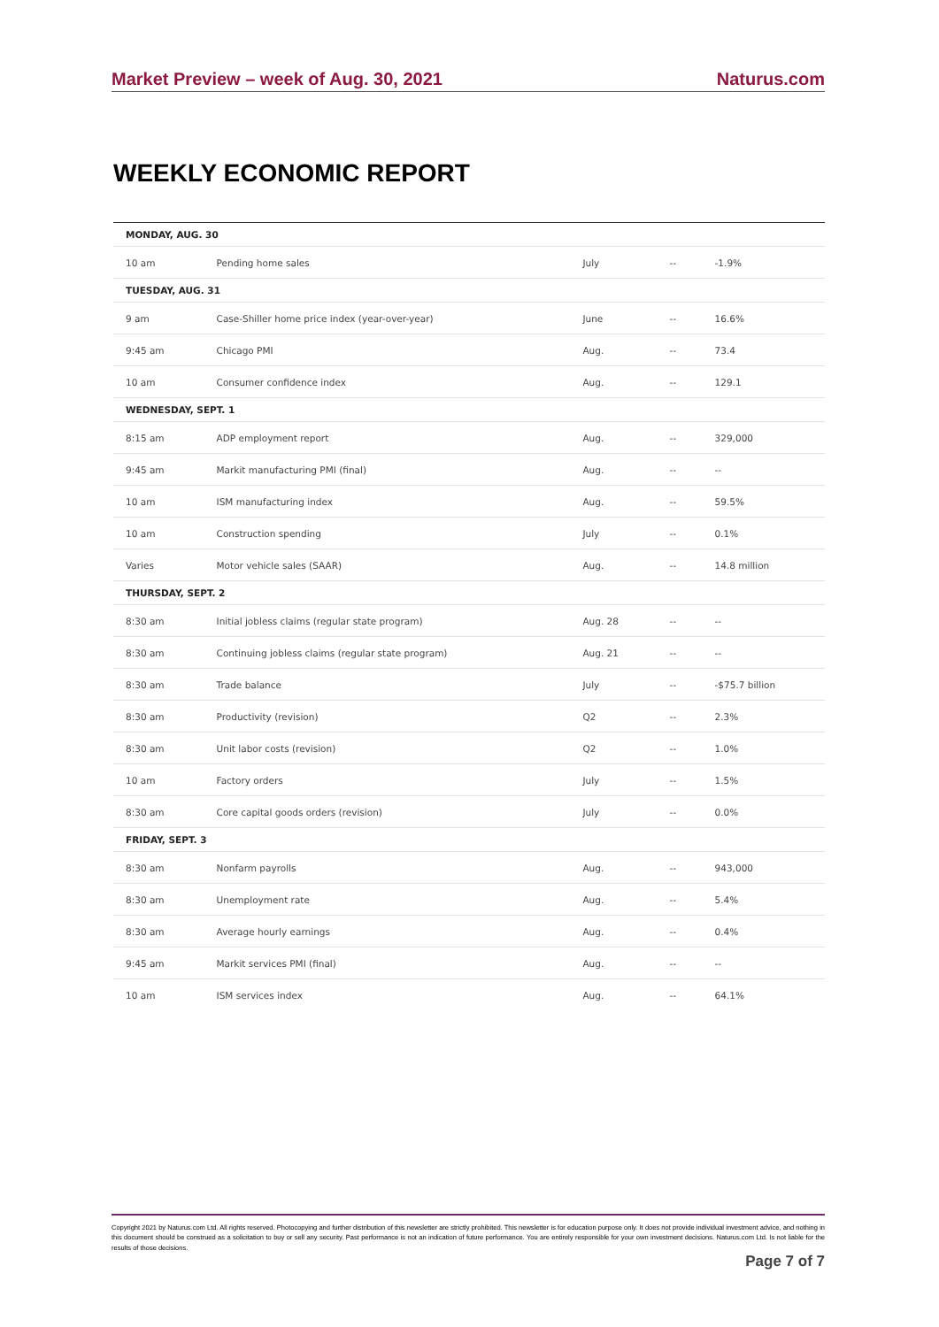Market Preview – week of Aug. 30, 2021 Naturus.com
WEEKLY ECONOMIC REPORT
| MONDAY, AUG. 30 | | | | |
| --- | --- | --- | --- | --- |
| 10 am | Pending home sales | July | -- | -1.9% |
| TUESDAY, AUG. 31 | | | | |
| 9 am | Case-Shiller home price index (year-over-year) | June | -- | 16.6% |
| 9:45 am | Chicago PMI | Aug. | -- | 73.4 |
| 10 am | Consumer confidence index | Aug. | -- | 129.1 |
| WEDNESDAY, SEPT. 1 | | | | |
| 8:15 am | ADP employment report | Aug. | -- | 329,000 |
| 9:45 am | Markit manufacturing PMI (final) | Aug. | -- | -- |
| 10 am | ISM manufacturing index | Aug. | -- | 59.5% |
| 10 am | Construction spending | July | -- | 0.1% |
| Varies | Motor vehicle sales (SAAR) | Aug. | -- | 14.8 million |
| THURSDAY, SEPT. 2 | | | | |
| 8:30 am | Initial jobless claims (regular state program) | Aug. 28 | -- | -- |
| 8:30 am | Continuing jobless claims (regular state program) | Aug. 21 | -- | -- |
| 8:30 am | Trade balance | July | -- | -$75.7 billion |
| 8:30 am | Productivity (revision) | Q2 | -- | 2.3% |
| 8:30 am | Unit labor costs (revision) | Q2 | -- | 1.0% |
| 10 am | Factory orders | July | -- | 1.5% |
| 8:30 am | Core capital goods orders (revision) | July | -- | 0.0% |
| FRIDAY, SEPT. 3 | | | | |
| 8:30 am | Nonfarm payrolls | Aug. | -- | 943,000 |
| 8:30 am | Unemployment rate | Aug. | -- | 5.4% |
| 8:30 am | Average hourly earnings | Aug. | -- | 0.4% |
| 9:45 am | Markit services PMI (final) | Aug. | -- | -- |
| 10 am | ISM services index | Aug. | -- | 64.1% |
Copyright 2021 by Naturus.com Ltd. All rights reserved. Photocopying and further distribution of this newsletter are strictly prohibited. This newsletter is for education purpose only. It does not provide individual investment advice, and nothing in this document should be construed as a solicitation to buy or sell any security. Past performance is not an indication of future performance. You are entirely responsible for your own investment decisions. Naturus.com Ltd. Is not liable for the results of those decisions.
Page 7 of 7